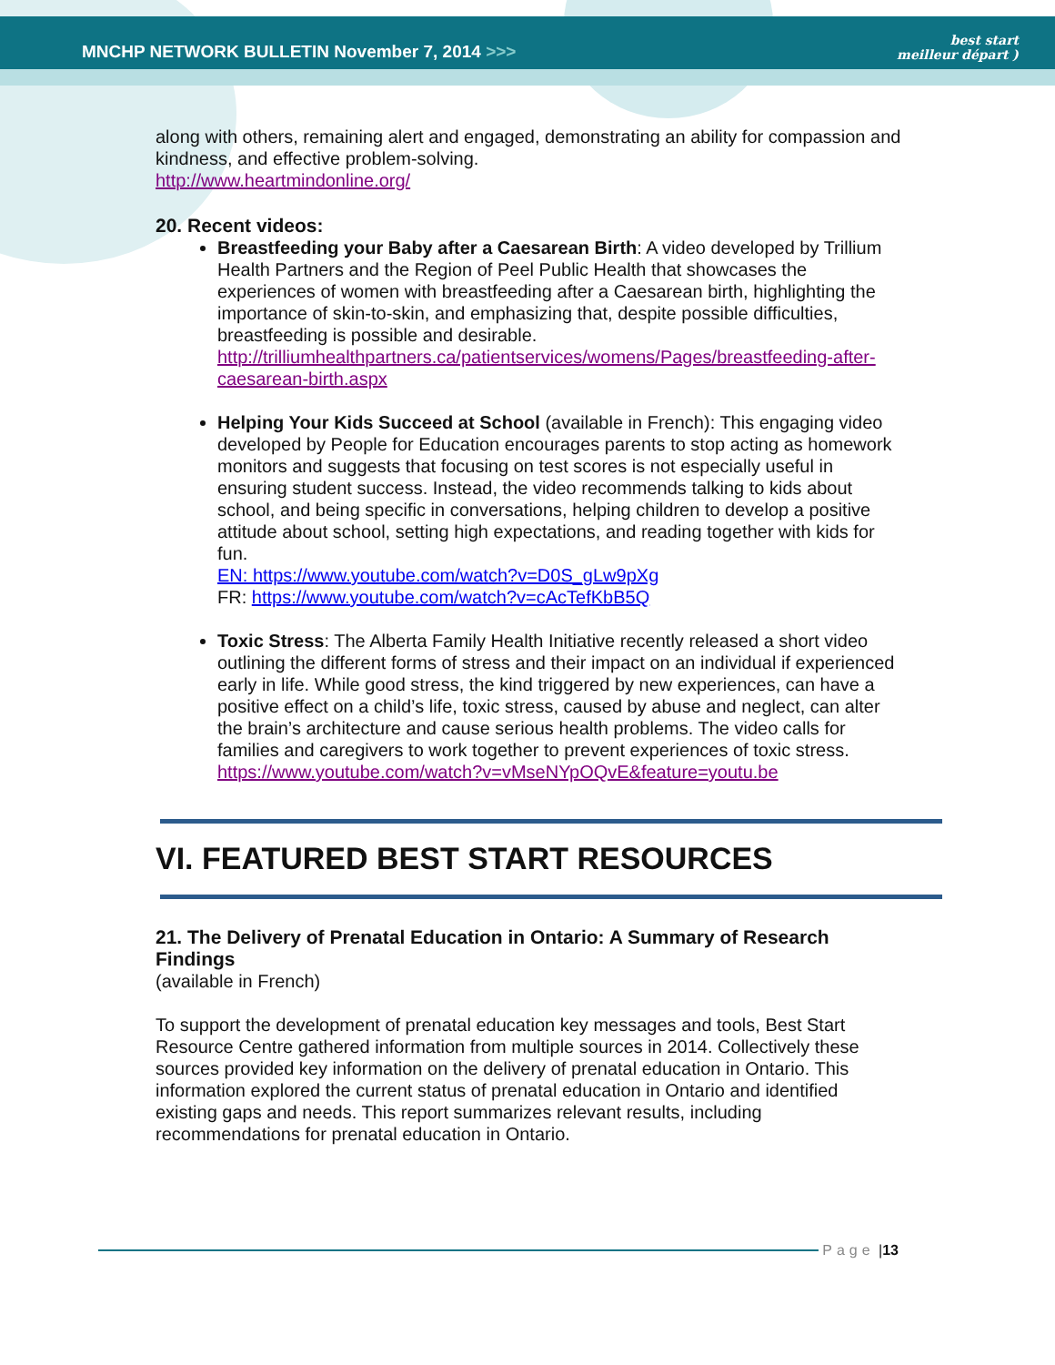MNCHP NETWORK BULLETIN November 7, 2014 >>>
best start
meilleur départ )
along with others, remaining alert and engaged, demonstrating an ability for compassion and kindness, and effective problem-solving.
http://www.heartmindonline.org/
20. Recent videos:
Breastfeeding your Baby after a Caesarean Birth: A video developed by Trillium Health Partners and the Region of Peel Public Health that showcases the experiences of women with breastfeeding after a Caesarean birth, highlighting the importance of skin-to-skin, and emphasizing that, despite possible difficulties, breastfeeding is possible and desirable.
http://trilliumhealthpartners.ca/patientservices/womens/Pages/breastfeeding-after-caesarean-birth.aspx
Helping Your Kids Succeed at School (available in French): This engaging video developed by People for Education encourages parents to stop acting as homework monitors and suggests that focusing on test scores is not especially useful in ensuring student success. Instead, the video recommends talking to kids about school, and being specific in conversations, helping children to develop a positive attitude about school, setting high expectations, and reading together with kids for fun.
EN: https://www.youtube.com/watch?v=D0S_gLw9pXg
FR: https://www.youtube.com/watch?v=cAcTefKbB5Q
Toxic Stress: The Alberta Family Health Initiative recently released a short video outlining the different forms of stress and their impact on an individual if experienced early in life. While good stress, the kind triggered by new experiences, can have a positive effect on a child’s life, toxic stress, caused by abuse and neglect, can alter the brain’s architecture and cause serious health problems. The video calls for families and caregivers to work together to prevent experiences of toxic stress.
https://www.youtube.com/watch?v=vMseNYpOQvE&feature=youtu.be
VI. FEATURED BEST START RESOURCES
21. The Delivery of Prenatal Education in Ontario: A Summary of Research Findings
(available in French)
To support the development of prenatal education key messages and tools, Best Start Resource Centre gathered information from multiple sources in 2014. Collectively these sources provided key information on the delivery of prenatal education in Ontario. This information explored the current status of prenatal education in Ontario and identified existing gaps and needs. This report summarizes relevant results, including recommendations for prenatal education in Ontario.
Page | 13